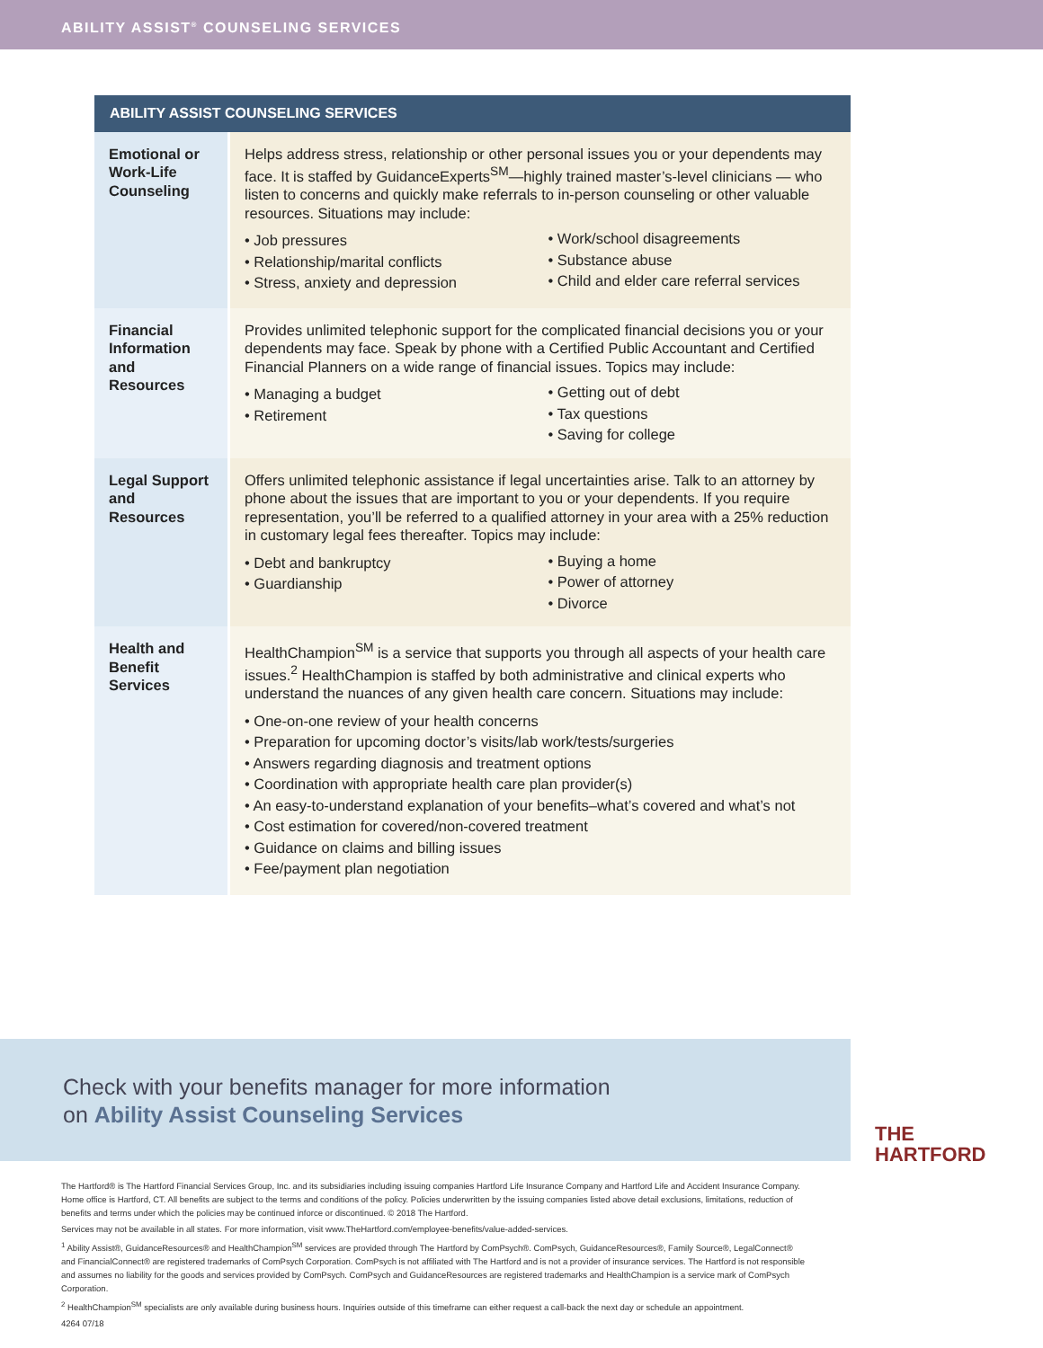ABILITY ASSIST<sup>®</sup> COUNSELING SERVICES
| ABILITY ASSIST COUNSELING SERVICES | |
| --- | --- |
| Emotional or Work-Life Counseling | Helps address stress, relationship or other personal issues you or your dependents may face. It is staffed by GuidanceExperts<sup>SM</sup>—highly trained master’s-level clinicians — who listen to concerns and quickly make referrals to in-person counseling or other valuable resources. Situations may include: • Job pressures • Relationship/marital conflicts • Stress, anxiety and depression • Work/school disagreements • Substance abuse • Child and elder care referral services |
| Financial Information and Resources | Provides unlimited telephonic support for the complicated financial decisions you or your dependents may face. Speak by phone with a Certified Public Accountant and Certified Financial Planners on a wide range of financial issues. Topics may include: • Managing a budget • Retirement • Getting out of debt • Tax questions • Saving for college |
| Legal Support and Resources | Offers unlimited telephonic assistance if legal uncertainties arise. Talk to an attorney by phone about the issues that are important to you or your dependents. If you require representation, you’ll be referred to a qualified attorney in your area with a 25% reduction in customary legal fees thereafter. Topics may include: • Debt and bankruptcy • Guardianship • Buying a home • Power of attorney • Divorce |
| Health and Benefit Services | HealthChampion<sup>SM</sup> is a service that supports you through all aspects of your health care issues.<sup>2</sup> HealthChampion is staffed by both administrative and clinical experts who understand the nuances of any given health care concern. Situations may include: • One-on-one review of your health concerns • Preparation for upcoming doctor’s visits/lab work/tests/surgeries • Answers regarding diagnosis and treatment options • Coordination with appropriate health care plan provider(s) • An easy-to-understand explanation of your benefits–what’s covered and what’s not • Cost estimation for covered/non-covered treatment • Guidance on claims and billing issues • Fee/payment plan negotiation |
Check with your benefits manager for more information
on Ability Assist Counseling Services
THE
HARTFORD
The Hartford® is The Hartford Financial Services Group, Inc. and its subsidiaries including issuing companies Hartford Life Insurance Company and Hartford Life and Accident Insurance Company. Home office is Hartford, CT. All benefits are subject to the terms and conditions of the policy. Policies underwritten by the issuing companies listed above detail exclusions, limitations, reduction of benefits and terms under which the policies may be continued inforce or discontinued. © 2018 The Hartford.
Services may not be available in all states. For more information, visit www.TheHartford.com/employee-benefits/value-added-services.
<sup>1</sup> Ability Assist®, GuidanceResources® and HealthChampion<sup>SM</sup> services are provided through The Hartford by ComPsych®. ComPsych, GuidanceResources®, Family Source®, LegalConnect® and FinancialConnect® are registered trademarks of ComPsych Corporation. ComPsych is not affiliated with The Hartford and is not a provider of insurance services. The Hartford is not responsible and assumes no liability for the goods and services provided by ComPsych. ComPsych and GuidanceResources are registered trademarks and HealthChampion is a service mark of ComPsych Corporation.
<sup>2</sup> HealthChampion<sup>SM</sup> specialists are only available during business hours. Inquiries outside of this timeframe can either request a call-back the next day or schedule an appointment.
4264 07/18